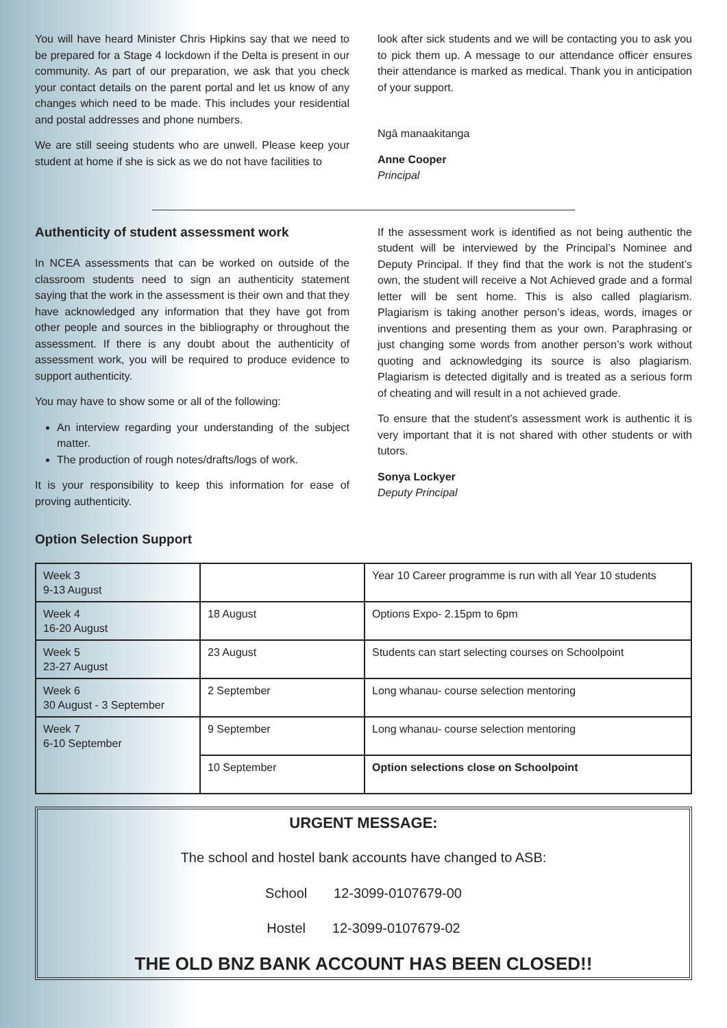You will have heard Minister Chris Hipkins say that we need to be prepared for a Stage 4 lockdown if the Delta is present in our community. As part of our preparation, we ask that you check your contact details on the parent portal and let us know of any changes which need to be made. This includes your residential and postal addresses and phone numbers.
We are still seeing students who are unwell. Please keep your student at home if she is sick as we do not have facilities to
look after sick students and we will be contacting you to ask you to pick them up. A message to our attendance officer ensures their attendance is marked as medical. Thank you in anticipation of your support.
Ngā manaakitanga
Anne Cooper
Principal
Authenticity of student assessment work
In NCEA assessments that can be worked on outside of the classroom students need to sign an authenticity statement saying that the work in the assessment is their own and that they have acknowledged any information that they have got from other people and sources in the bibliography or throughout the assessment. If there is any doubt about the authenticity of assessment work, you will be required to produce evidence to support authenticity.
You may have to show some or all of the following:
An interview regarding your understanding of the subject matter.
The production of rough notes/drafts/logs of work.
It is your responsibility to keep this information for ease of proving authenticity.
If the assessment work is identified as not being authentic the student will be interviewed by the Principal’s Nominee and Deputy Principal. If they find that the work is not the student’s own, the student will receive a Not Achieved grade and a formal letter will be sent home. This is also called plagiarism. Plagiarism is taking another person’s ideas, words, images or inventions and presenting them as your own. Paraphrasing or just changing some words from another person’s work without quoting and acknowledging its source is also plagiarism. Plagiarism is detected digitally and is treated as a serious form of cheating and will result in a not achieved grade.
To ensure that the student’s assessment work is authentic it is very important that it is not shared with other students or with tutors.
Sonya Lockyer
Deputy Principal
Option Selection Support
| Week 3 9-13 August | | Year 10 Career programme is run with all Year 10 students |
| Week 4 16-20 August | 18 August | Options Expo- 2.15pm to 6pm |
| Week 5 23-27 August | 23 August | Students can start selecting courses on Schoolpoint |
| Week 6 30 August - 3 September | 2 September | Long whanau- course selection mentoring |
| Week 7 6-10 September | 9 September | Long whanau- course selection mentoring |
| | 10 September | Option selections close on Schoolpoint |
URGENT MESSAGE:
The school and hostel bank accounts have changed to ASB:
School 12-3099-0107679-00
Hostel 12-3099-0107679-02
THE OLD BNZ BANK ACCOUNT HAS BEEN CLOSED!!